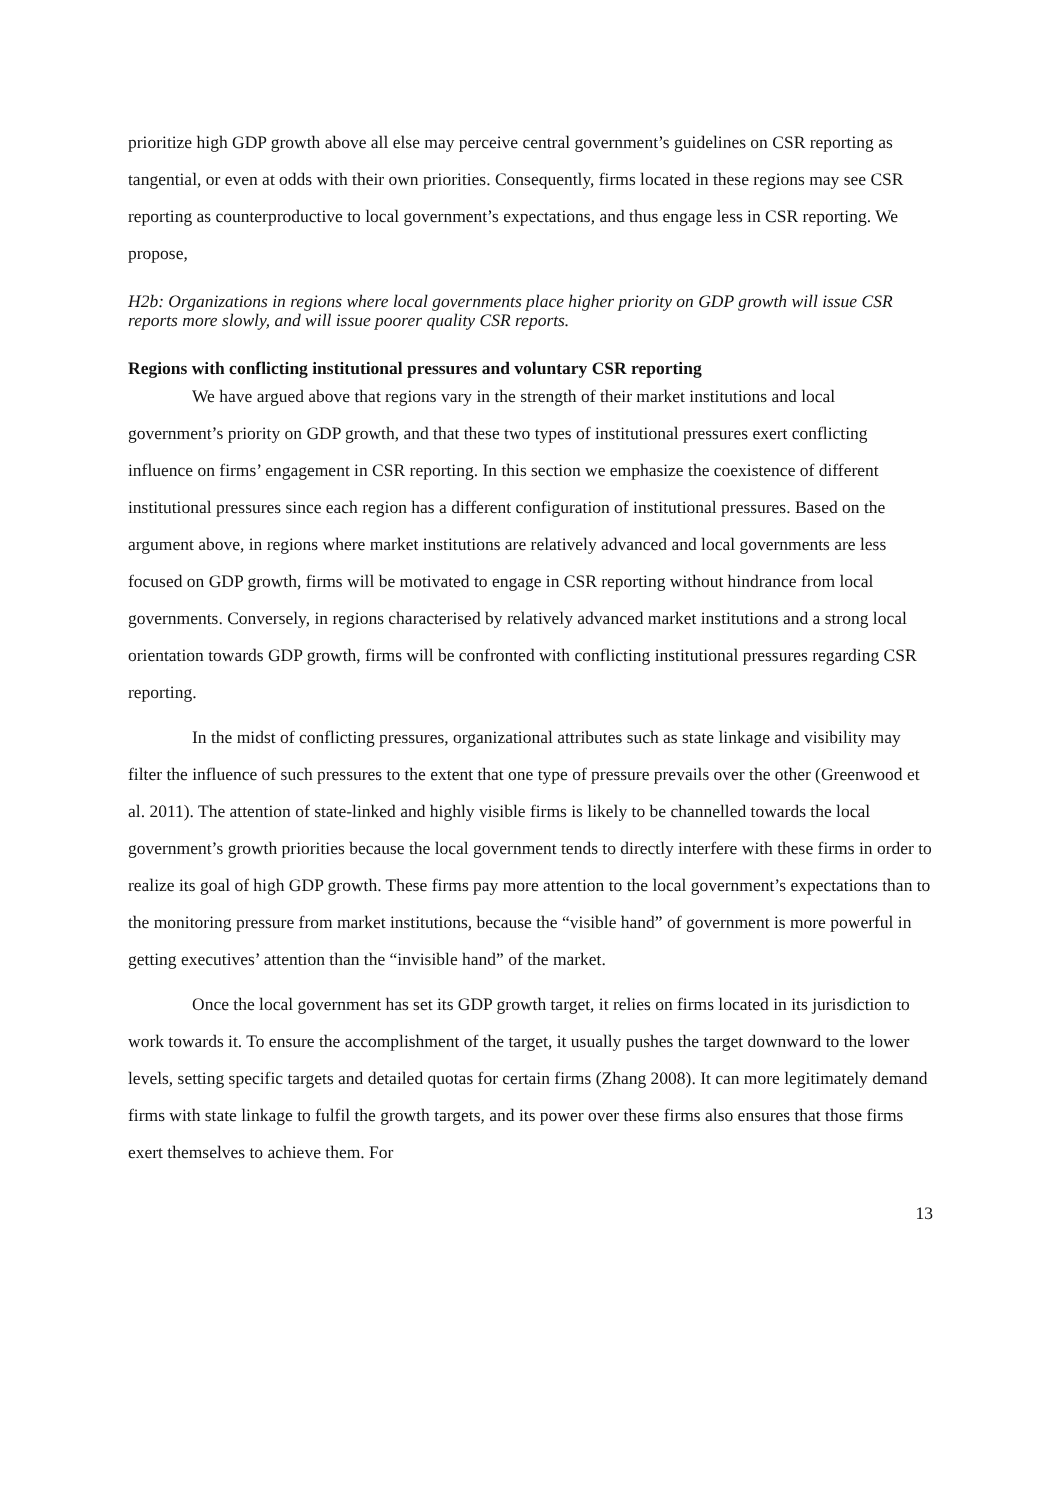prioritize high GDP growth above all else may perceive central government’s guidelines on CSR reporting as tangential, or even at odds with their own priorities. Consequently, firms located in these regions may see CSR reporting as counterproductive to local government’s expectations, and thus engage less in CSR reporting. We propose,
H2b: Organizations in regions where local governments place higher priority on GDP growth will issue CSR reports more slowly, and will issue poorer quality CSR reports.
Regions with conflicting institutional pressures and voluntary CSR reporting
We have argued above that regions vary in the strength of their market institutions and local government’s priority on GDP growth, and that these two types of institutional pressures exert conflicting influence on firms’ engagement in CSR reporting. In this section we emphasize the coexistence of different institutional pressures since each region has a different configuration of institutional pressures. Based on the argument above, in regions where market institutions are relatively advanced and local governments are less focused on GDP growth, firms will be motivated to engage in CSR reporting without hindrance from local governments. Conversely, in regions characterised by relatively advanced market institutions and a strong local orientation towards GDP growth, firms will be confronted with conflicting institutional pressures regarding CSR reporting.
In the midst of conflicting pressures, organizational attributes such as state linkage and visibility may filter the influence of such pressures to the extent that one type of pressure prevails over the other (Greenwood et al. 2011). The attention of state-linked and highly visible firms is likely to be channelled towards the local government’s growth priorities because the local government tends to directly interfere with these firms in order to realize its goal of high GDP growth. These firms pay more attention to the local government’s expectations than to the monitoring pressure from market institutions, because the “visible hand” of government is more powerful in getting executives’ attention than the “invisible hand” of the market.
Once the local government has set its GDP growth target, it relies on firms located in its jurisdiction to work towards it. To ensure the accomplishment of the target, it usually pushes the target downward to the lower levels, setting specific targets and detailed quotas for certain firms (Zhang 2008). It can more legitimately demand firms with state linkage to fulfil the growth targets, and its power over these firms also ensures that those firms exert themselves to achieve them. For
13